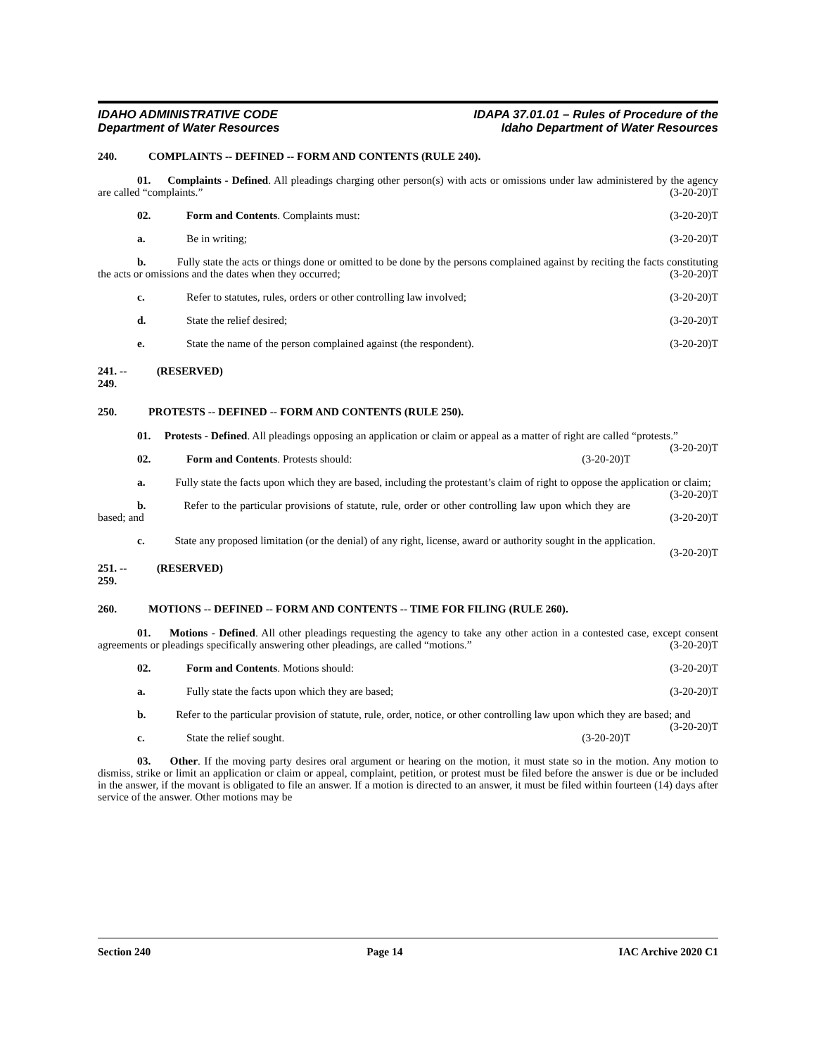IDAHO ADMINISTRATIVE CODE
Department of Water Resources
IDAPA 37.01.01 – Rules of Procedure of the
Idaho Department of Water Resources
240. COMPLAINTS -- DEFINED -- FORM AND CONTENTS (RULE 240).
01. Complaints - Defined. All pleadings charging other person(s) with acts or omissions under law administered by the agency are called “complaints.” (3-20-20)T
02. Form and Contents. Complaints must: (3-20-20)T
a. Be in writing; (3-20-20)T
b. Fully state the acts or things done or omitted to be done by the persons complained against by reciting the facts constituting the acts or omissions and the dates when they occurred; (3-20-20)T
c. Refer to statutes, rules, orders or other controlling law involved; (3-20-20)T
d. State the relief desired; (3-20-20)T
e. State the name of the person complained against (the respondent). (3-20-20)T
241. -- 249. (RESERVED)
250. PROTESTS -- DEFINED -- FORM AND CONTENTS (RULE 250).
01. Protests - Defined. All pleadings opposing an application or claim or appeal as a matter of right are called “protests.” (3-20-20)T
02. Form and Contents. Protests should: (3-20-20)T
a. Fully state the facts upon which they are based, including the protestant’s claim of right to oppose the application or claim; (3-20-20)T
b. Refer to the particular provisions of statute, rule, order or other controlling law upon which they are based; and (3-20-20)T
c. State any proposed limitation (or the denial) of any right, license, award or authority sought in the application. (3-20-20)T
251. -- 259. (RESERVED)
260. MOTIONS -- DEFINED -- FORM AND CONTENTS -- TIME FOR FILING (RULE 260).
01. Motions - Defined. All other pleadings requesting the agency to take any other action in a contested case, except consent agreements or pleadings specifically answering other pleadings, are called “motions.” (3-20-20)T
02. Form and Contents. Motions should: (3-20-20)T
a. Fully state the facts upon which they are based; (3-20-20)T
b. Refer to the particular provision of statute, rule, order, notice, or other controlling law upon which they are based; and (3-20-20)T
c. State the relief sought. (3-20-20)T
03. Other. If the moving party desires oral argument or hearing on the motion, it must state so in the motion. Any motion to dismiss, strike or limit an application or claim or appeal, complaint, petition, or protest must be filed before the answer is due or be included in the answer, if the movant is obligated to file an answer. If a motion is directed to an answer, it must be filed within fourteen (14) days after service of the answer. Other motions may be
Section 240 Page 14 IAC Archive 2020 C1